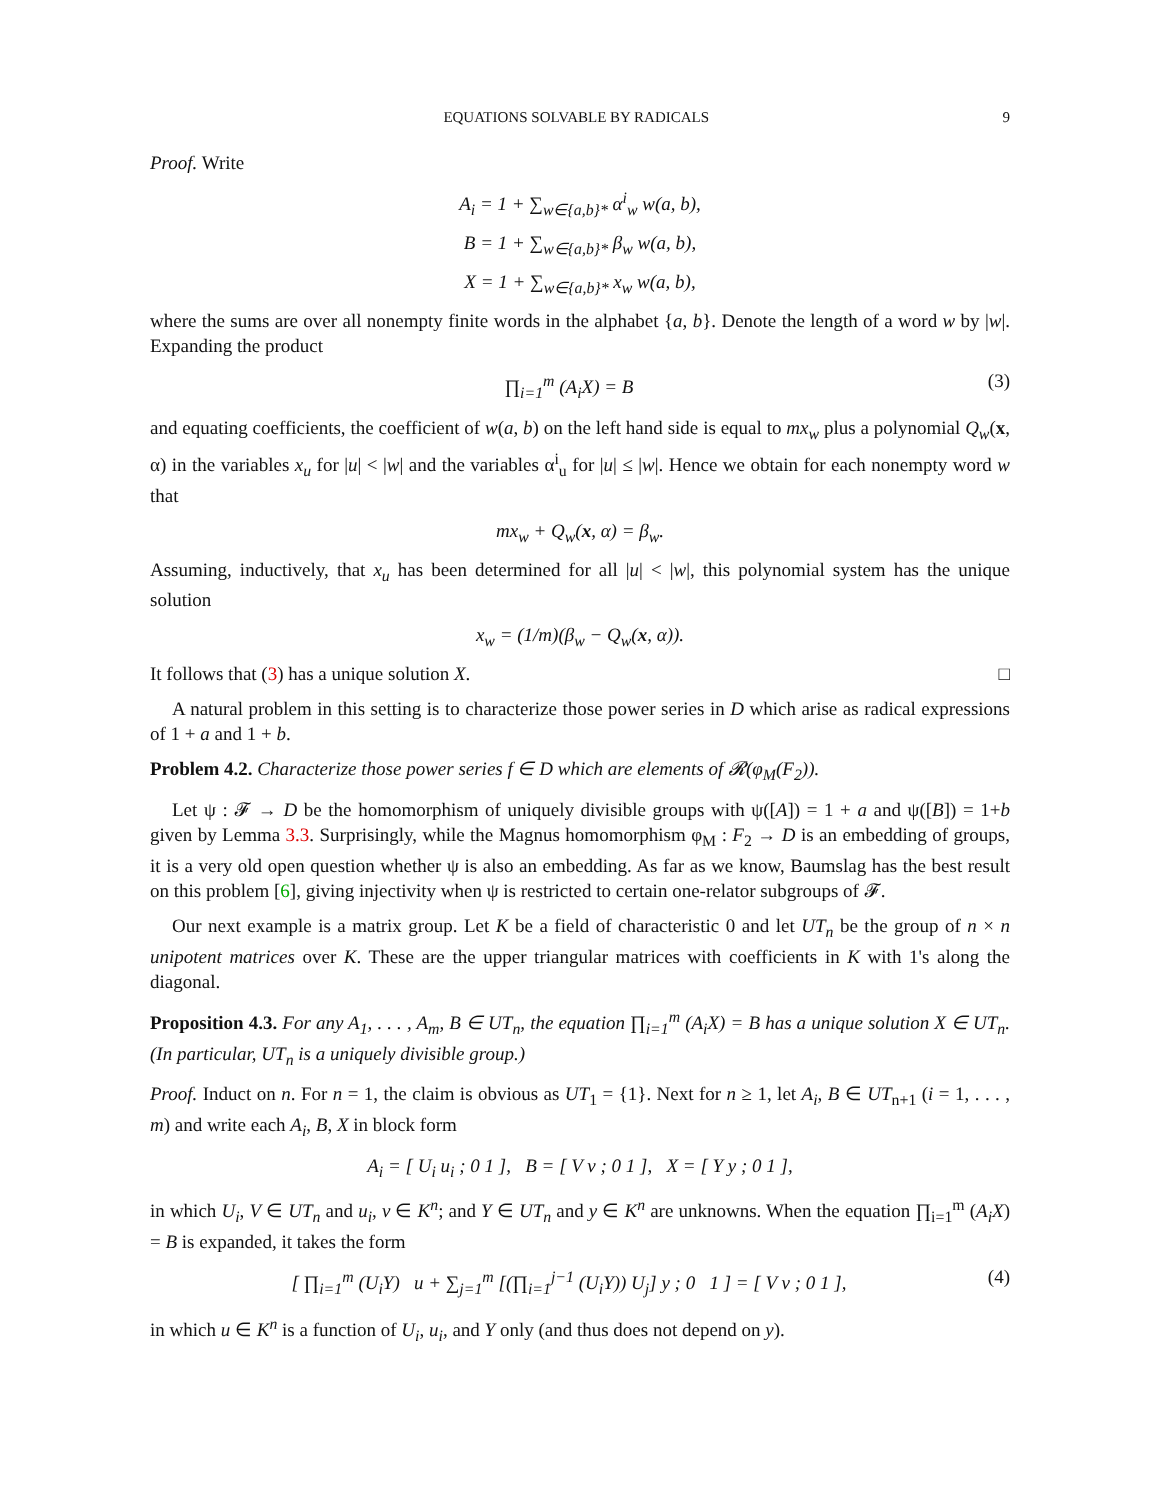EQUATIONS SOLVABLE BY RADICALS 9
Proof. Write
A<sub>i</sub> = 1 + ∑<sub>w∈{a,b}*</sub> α<sup>i</sup><sub>w</sub> w(a, b),
B = 1 + ∑<sub>w∈{a,b}*</sub> β<sub>w</sub> w(a, b),
X = 1 + ∑<sub>w∈{a,b}*</sub> x<sub>w</sub> w(a, b),
where the sums are over all nonempty finite words in the alphabet {a, b}. Denote the length of a word w by |w|. Expanding the product
∏<sub>i=1</sub><sup>m</sup> (A<sub>i</sub>X) = B (3)
and equating coefficients, the coefficient of w(a, b) on the left hand side is equal to mx<sub>w</sub> plus a polynomial Q<sub>w</sub>(x, α) in the variables x<sub>u</sub> for |u| < |w| and the variables α<sup>i</sup><sub>u</sub> for |u| ≤ |w|. Hence we obtain for each nonempty word w that
mx<sub>w</sub> + Q<sub>w</sub>(x, α) = β<sub>w</sub>.
Assuming, inductively, that x<sub>u</sub> has been determined for all |u| < |w|, this polynomial system has the unique solution
x<sub>w</sub> = (1/m)(β<sub>w</sub> − Q<sub>w</sub>(x, α)).
It follows that (3) has a unique solution X. □
A natural problem in this setting is to characterize those power series in D which arise as radical expressions of 1 + a and 1 + b.
Problem 4.2. Characterize those power series f ∈ D which are elements of 𝓡(φ<sub>M</sub>(F<sub>2</sub>)).
Let ψ : 𝓕 → D be the homomorphism of uniquely divisible groups with ψ([A]) = 1 + a and ψ([B]) = 1+b given by Lemma 3.3. Surprisingly, while the Magnus homomorphism φ<sub>M</sub> : F<sub>2</sub> → D is an embedding of groups, it is a very old open question whether ψ is also an embedding. As far as we know, Baumslag has the best result on this problem [6], giving injectivity when ψ is restricted to certain one-relator subgroups of 𝓕.
Our next example is a matrix group. Let K be a field of characteristic 0 and let UT<sub>n</sub> be the group of n × n unipotent matrices over K. These are the upper triangular matrices with coefficients in K with 1's along the diagonal.
Proposition 4.3. For any A<sub>1</sub>, . . . , A<sub>m</sub>, B ∈ UT<sub>n</sub>, the equation ∏<sub>i=1</sub><sup>m</sup> (A<sub>i</sub>X) = B has a unique solution X ∈ UT<sub>n</sub>. (In particular, UT<sub>n</sub> is a uniquely divisible group.)
Proof. Induct on n. For n = 1, the claim is obvious as UT<sub>1</sub> = {1}. Next for n ≥ 1, let A<sub>i</sub>, B ∈ UT<sub>n+1</sub> (i = 1, . . . , m) and write each A<sub>i</sub>, B, X in block form
A<sub>i</sub> = [ U<sub>i</sub> u<sub>i</sub> ; 0 1 ], B = [ V v ; 0 1 ], X = [ Y y ; 0 1 ],
in which U<sub>i</sub>, V ∈ UT<sub>n</sub> and u<sub>i</sub>, v ∈ K<sup>n</sup>; and Y ∈ UT<sub>n</sub> and y ∈ K<sup>n</sup> are unknowns. When the equation ∏<sub>i=1</sub><sup>m</sup> (A<sub>i</sub>X) = B is expanded, it takes the form
[ ∏<sub>i=1</sub><sup>m</sup> (U<sub>i</sub>Y) u + ∑<sub>j=1</sub><sup>m</sup> [(∏<sub>i=1</sub><sup>j−1</sup> (U<sub>i</sub>Y)) U<sub>j</sub>] y ; 0 1 ] = [ V v ; 0 1 ], (4)
in which u ∈ K<sup>n</sup> is a function of U<sub>i</sub>, u<sub>i</sub>, and Y only (and thus does not depend on y).